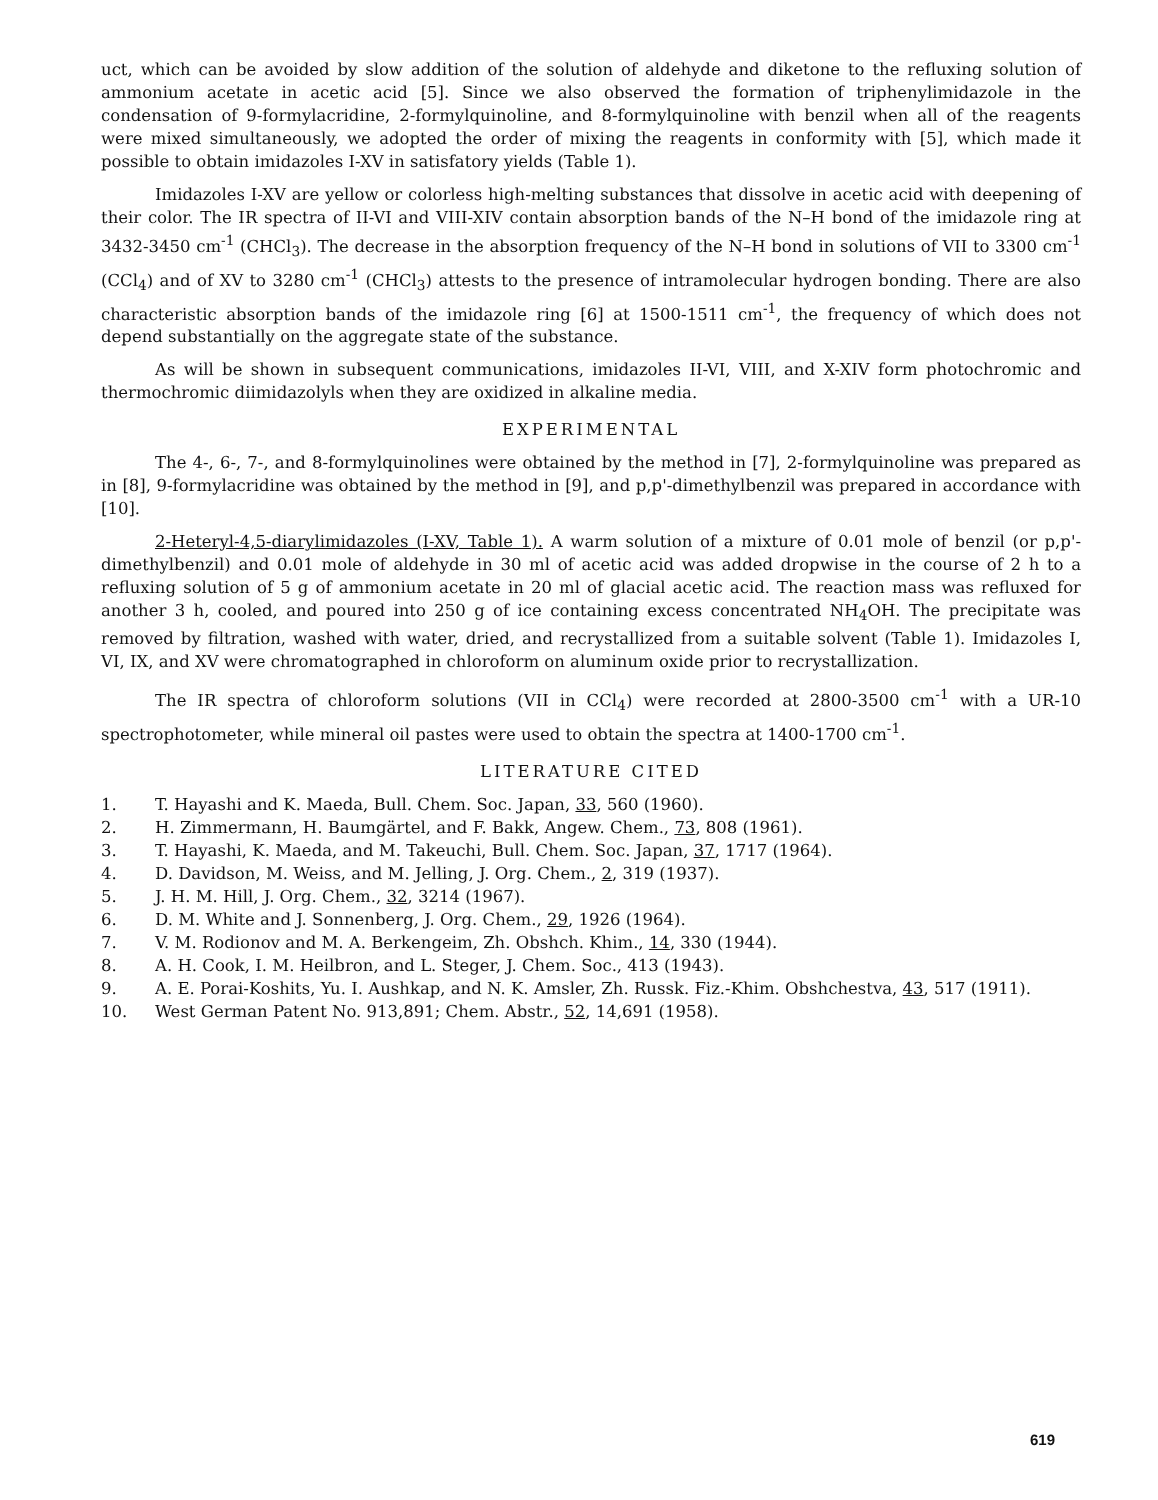uct, which can be avoided by slow addition of the solution of aldehyde and diketone to the refluxing solution of ammonium acetate in acetic acid [5]. Since we also observed the formation of triphenylimidazole in the condensation of 9-formylacridine, 2-formylquinoline, and 8-formylquinoline with benzil when all of the reagents were mixed simultaneously, we adopted the order of mixing the reagents in conformity with [5], which made it possible to obtain imidazoles I-XV in satisfatory yields (Table 1).
Imidazoles I-XV are yellow or colorless high-melting substances that dissolve in acetic acid with deepening of their color. The IR spectra of II-VI and VIII-XIV contain absorption bands of the N–H bond of the imidazole ring at 3432-3450 cm<sup>-1</sup> (CHCl<sub>3</sub>). The decrease in the absorption frequency of the N–H bond in solutions of VII to 3300 cm<sup>-1</sup> (CCl<sub>4</sub>) and of XV to 3280 cm<sup>-1</sup> (CHCl<sub>3</sub>) attests to the presence of intramolecular hydrogen bonding. There are also characteristic absorption bands of the imidazole ring [6] at 1500-1511 cm<sup>-1</sup>, the frequency of which does not depend substantially on the aggregate state of the substance.
As will be shown in subsequent communications, imidazoles II-VI, VIII, and X-XIV form photochromic and thermochromic diimidazolyls when they are oxidized in alkaline media.
EXPERIMENTAL
The 4-, 6-, 7-, and 8-formylquinolines were obtained by the method in [7], 2-formylquinoline was prepared as in [8], 9-formylacridine was obtained by the method in [9], and p,p'-dimethylbenzil was prepared in accordance with [10].
2-Heteryl-4,5-diarylimidazoles (I-XV, Table 1). A warm solution of a mixture of 0.01 mole of benzil (or p,p'-dimethylbenzil) and 0.01 mole of aldehyde in 30 ml of acetic acid was added dropwise in the course of 2 h to a refluxing solution of 5 g of ammonium acetate in 20 ml of glacial acetic acid. The reaction mass was refluxed for another 3 h, cooled, and poured into 250 g of ice containing excess concentrated NH<sub>4</sub>OH. The precipitate was removed by filtration, washed with water, dried, and recrystallized from a suitable solvent (Table 1). Imidazoles I, VI, IX, and XV were chromatographed in chloroform on aluminum oxide prior to recrystallization.
The IR spectra of chloroform solutions (VII in CCl<sub>4</sub>) were recorded at 2800-3500 cm<sup>-1</sup> with a UR-10 spectrophotometer, while mineral oil pastes were used to obtain the spectra at 1400-1700 cm<sup>-1</sup>.
LITERATURE CITED
1. T. Hayashi and K. Maeda, Bull. Chem. Soc. Japan, 33, 560 (1960).
2. H. Zimmermann, H. Baumgärtel, and F. Bakk, Angew. Chem., 73, 808 (1961).
3. T. Hayashi, K. Maeda, and M. Takeuchi, Bull. Chem. Soc. Japan, 37, 1717 (1964).
4. D. Davidson, M. Weiss, and M. Jelling, J. Org. Chem., 2, 319 (1937).
5. J. H. M. Hill, J. Org. Chem., 32, 3214 (1967).
6. D. M. White and J. Sonnenberg, J. Org. Chem., 29, 1926 (1964).
7. V. M. Rodionov and M. A. Berkengeim, Zh. Obshch. Khim., 14, 330 (1944).
8. A. H. Cook, I. M. Heilbron, and L. Steger, J. Chem. Soc., 413 (1943).
9. A. E. Porai-Koshits, Yu. I. Aushkap, and N. K. Amsler, Zh. Russk. Fiz.-Khim. Obshchestva, 43, 517 (1911).
10. West German Patent No. 913,891; Chem. Abstr., 52, 14,691 (1958).
619